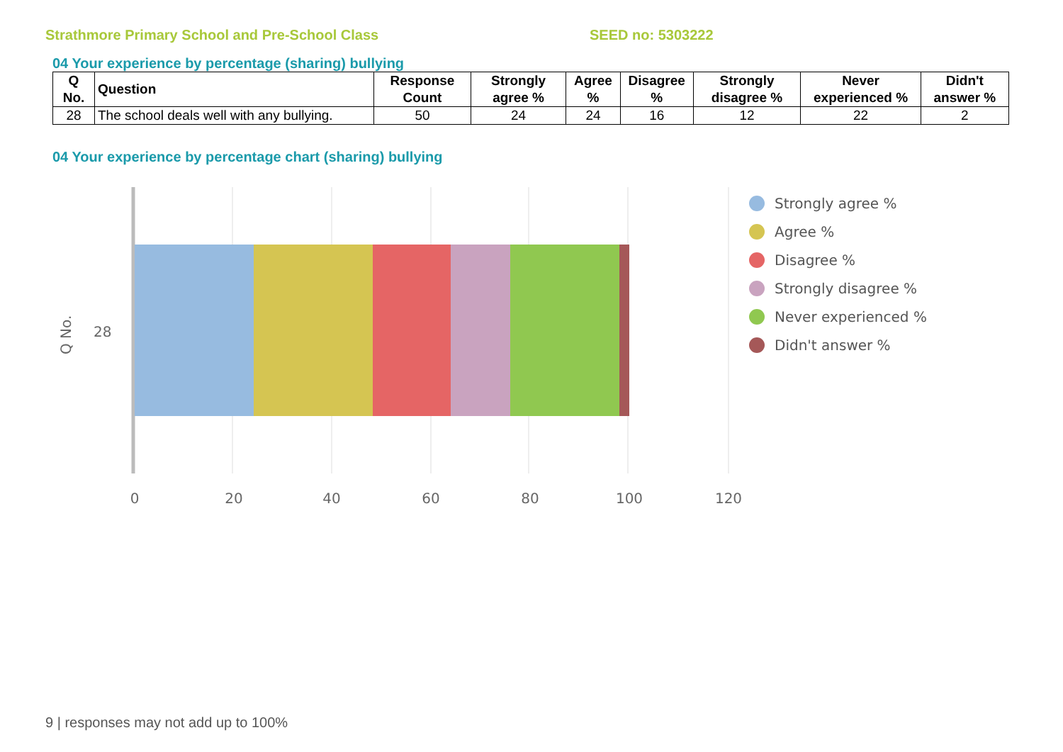Strathmore Primary School and Pre-School Class SEED no: 5303222
04 Your experience by percentage (sharing) bullying
| Q No. | Question | Response Count | Strongly agree % | Agree % | Disagree % | Strongly disagree % | Never experienced % | Didn't answer % |
| --- | --- | --- | --- | --- | --- | --- | --- | --- |
| 28 | The school deals well with any bullying. | 50 | 24 | 24 | 16 | 12 | 22 | 2 |
04 Your experience by percentage chart (sharing) bullying
28
Q No.
0
20
40
60
80
100
120
Strongly agree %
Agree %
Disagree %
Strongly disagree %
Never experienced %
Didn't answer %
9 | responses may not add up to 100%